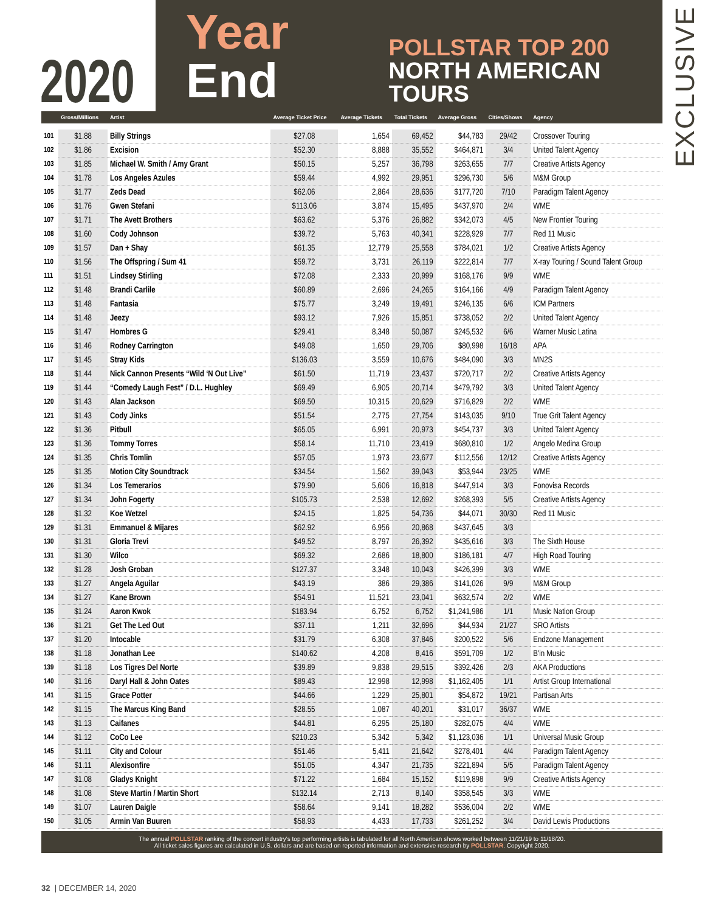EXCLUSIVE
2020
Year End
POLLSTAR TOP 200
NORTH AMERICAN TOURS
| | Gross/Millions | Artist | Average Ticket Price | Average Tickets | Total Tickets | Average Gross | Cities/Shows | Agency |
| --- | --- | --- | --- | --- | --- | --- | --- | --- |
| 101 | $1.88 | Billy Strings | $27.08 | 1,654 | 69,452 | $44,783 | 29/42 | Crossover Touring |
| 102 | $1.86 | Excision | $52.30 | 8,888 | 35,552 | $464,871 | 3/4 | United Talent Agency |
| 103 | $1.85 | Michael W. Smith / Amy Grant | $50.15 | 5,257 | 36,798 | $263,655 | 7/7 | Creative Artists Agency |
| 104 | $1.78 | Los Angeles Azules | $59.44 | 4,992 | 29,951 | $296,730 | 5/6 | M&M Group |
| 105 | $1.77 | Zeds Dead | $62.06 | 2,864 | 28,636 | $177,720 | 7/10 | Paradigm Talent Agency |
| 106 | $1.76 | Gwen Stefani | $113.06 | 3,874 | 15,495 | $437,970 | 2/4 | WME |
| 107 | $1.71 | The Avett Brothers | $63.62 | 5,376 | 26,882 | $342,073 | 4/5 | New Frontier Touring |
| 108 | $1.60 | Cody Johnson | $39.72 | 5,763 | 40,341 | $228,929 | 7/7 | Red 11 Music |
| 109 | $1.57 | Dan + Shay | $61.35 | 12,779 | 25,558 | $784,021 | 1/2 | Creative Artists Agency |
| 110 | $1.56 | The Offspring / Sum 41 | $59.72 | 3,731 | 26,119 | $222,814 | 7/7 | X-ray Touring / Sound Talent Group |
| 111 | $1.51 | Lindsey Stirling | $72.08 | 2,333 | 20,999 | $168,176 | 9/9 | WME |
| 112 | $1.48 | Brandi Carlile | $60.89 | 2,696 | 24,265 | $164,166 | 4/9 | Paradigm Talent Agency |
| 113 | $1.48 | Fantasia | $75.77 | 3,249 | 19,491 | $246,135 | 6/6 | ICM Partners |
| 114 | $1.48 | Jeezy | $93.12 | 7,926 | 15,851 | $738,052 | 2/2 | United Talent Agency |
| 115 | $1.47 | Hombres G | $29.41 | 8,348 | 50,087 | $245,532 | 6/6 | Warner Music Latina |
| 116 | $1.46 | Rodney Carrington | $49.08 | 1,650 | 29,706 | $80,998 | 16/18 | APA |
| 117 | $1.45 | Stray Kids | $136.03 | 3,559 | 10,676 | $484,090 | 3/3 | MN2S |
| 118 | $1.44 | Nick Cannon Presents “Wild ‘N Out Live” | $61.50 | 11,719 | 23,437 | $720,717 | 2/2 | Creative Artists Agency |
| 119 | $1.44 | “Comedy Laugh Fest” / D.L. Hughley | $69.49 | 6,905 | 20,714 | $479,792 | 3/3 | United Talent Agency |
| 120 | $1.43 | Alan Jackson | $69.50 | 10,315 | 20,629 | $716,829 | 2/2 | WME |
| 121 | $1.43 | Cody Jinks | $51.54 | 2,775 | 27,754 | $143,035 | 9/10 | True Grit Talent Agency |
| 122 | $1.36 | Pitbull | $65.05 | 6,991 | 20,973 | $454,737 | 3/3 | United Talent Agency |
| 123 | $1.36 | Tommy Torres | $58.14 | 11,710 | 23,419 | $680,810 | 1/2 | Angelo Medina Group |
| 124 | $1.35 | Chris Tomlin | $57.05 | 1,973 | 23,677 | $112,556 | 12/12 | Creative Artists Agency |
| 125 | $1.35 | Motion City Soundtrack | $34.54 | 1,562 | 39,043 | $53,944 | 23/25 | WME |
| 126 | $1.34 | Los Temerarios | $79.90 | 5,606 | 16,818 | $447,914 | 3/3 | Fonovisa Records |
| 127 | $1.34 | John Fogerty | $105.73 | 2,538 | 12,692 | $268,393 | 5/5 | Creative Artists Agency |
| 128 | $1.32 | Koe Wetzel | $24.15 | 1,825 | 54,736 | $44,071 | 30/30 | Red 11 Music |
| 129 | $1.31 | Emmanuel & Mijares | $62.92 | 6,956 | 20,868 | $437,645 | 3/3 | |
| 130 | $1.31 | Gloria Trevi | $49.52 | 8,797 | 26,392 | $435,616 | 3/3 | The Sixth House |
| 131 | $1.30 | Wilco | $69.32 | 2,686 | 18,800 | $186,181 | 4/7 | High Road Touring |
| 132 | $1.28 | Josh Groban | $127.37 | 3,348 | 10,043 | $426,399 | 3/3 | WME |
| 133 | $1.27 | Angela Aguilar | $43.19 | 386 | 29,386 | $141,026 | 9/9 | M&M Group |
| 134 | $1.27 | Kane Brown | $54.91 | 11,521 | 23,041 | $632,574 | 2/2 | WME |
| 135 | $1.24 | Aaron Kwok | $183.94 | 6,752 | 6,752 | $1,241,986 | 1/1 | Music Nation Group |
| 136 | $1.21 | Get The Led Out | $37.11 | 1,211 | 32,696 | $44,934 | 21/27 | SRO Artists |
| 137 | $1.20 | Intocable | $31.79 | 6,308 | 37,846 | $200,522 | 5/6 | Endzone Management |
| 138 | $1.18 | Jonathan Lee | $140.62 | 4,208 | 8,416 | $591,709 | 1/2 | B'in Music |
| 139 | $1.18 | Los Tigres Del Norte | $39.89 | 9,838 | 29,515 | $392,426 | 2/3 | AKA Productions |
| 140 | $1.16 | Daryl Hall & John Oates | $89.43 | 12,998 | 12,998 | $1,162,405 | 1/1 | Artist Group International |
| 141 | $1.15 | Grace Potter | $44.66 | 1,229 | 25,801 | $54,872 | 19/21 | Partisan Arts |
| 142 | $1.15 | The Marcus King Band | $28.55 | 1,087 | 40,201 | $31,017 | 36/37 | WME |
| 143 | $1.13 | Caifanes | $44.81 | 6,295 | 25,180 | $282,075 | 4/4 | WME |
| 144 | $1.12 | CoCo Lee | $210.23 | 5,342 | 5,342 | $1,123,036 | 1/1 | Universal Music Group |
| 145 | $1.11 | City and Colour | $51.46 | 5,411 | 21,642 | $278,401 | 4/4 | Paradigm Talent Agency |
| 146 | $1.11 | Alexisonfire | $51.05 | 4,347 | 21,735 | $221,894 | 5/5 | Paradigm Talent Agency |
| 147 | $1.08 | Gladys Knight | $71.22 | 1,684 | 15,152 | $119,898 | 9/9 | Creative Artists Agency |
| 148 | $1.08 | Steve Martin / Martin Short | $132.14 | 2,713 | 8,140 | $358,545 | 3/3 | WME |
| 149 | $1.07 | Lauren Daigle | $58.64 | 9,141 | 18,282 | $536,004 | 2/2 | WME |
| 150 | $1.05 | Armin Van Buuren | $58.93 | 4,433 | 17,733 | $261,252 | 3/4 | David Lewis Productions |
The annual POLLSTAR ranking of the concert industry's top performing artists is tabulated for all North American shows worked between 11/21/19 to 11/18/20.
All ticket sales figures are calculated in U.S. dollars and are based on reported information and extensive research by POLLSTAR. Copyright 2020.
32 | DECEMBER 14, 2020